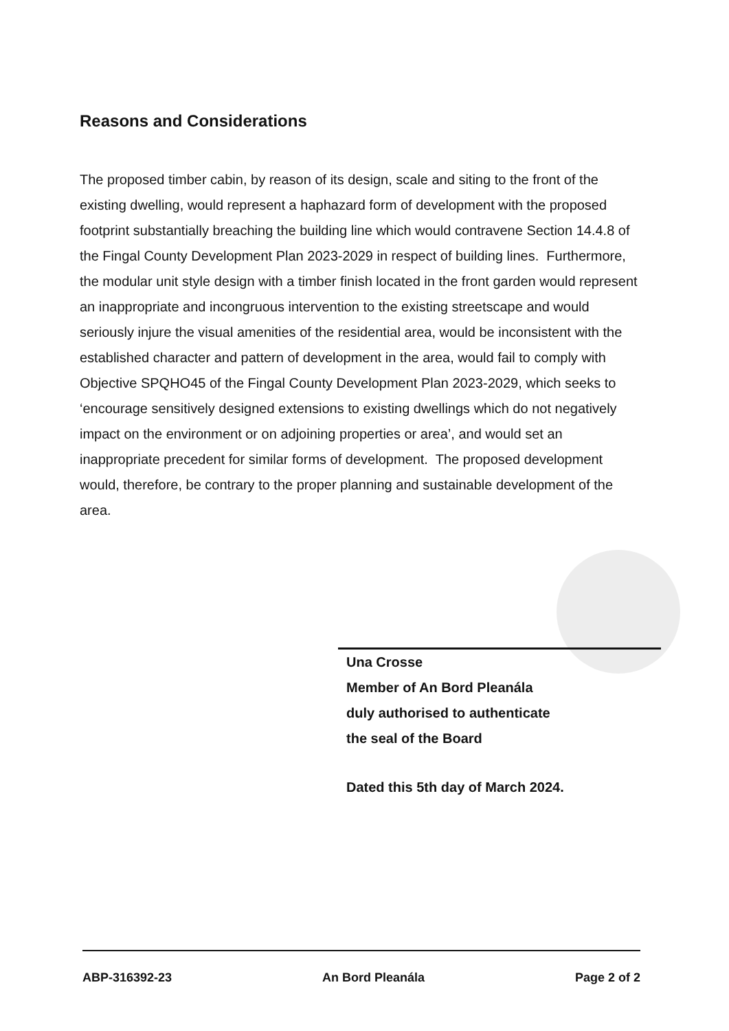Reasons and Considerations
The proposed timber cabin, by reason of its design, scale and siting to the front of the existing dwelling, would represent a haphazard form of development with the proposed footprint substantially breaching the building line which would contravene Section 14.4.8 of the Fingal County Development Plan 2023-2029 in respect of building lines. Furthermore, the modular unit style design with a timber finish located in the front garden would represent an inappropriate and incongruous intervention to the existing streetscape and would seriously injure the visual amenities of the residential area, would be inconsistent with the established character and pattern of development in the area, would fail to comply with Objective SPQHO45 of the Fingal County Development Plan 2023-2029, which seeks to ‘encourage sensitively designed extensions to existing dwellings which do not negatively impact on the environment or on adjoining properties or area’, and would set an inappropriate precedent for similar forms of development. The proposed development would, therefore, be contrary to the proper planning and sustainable development of the area.
Una Crosse
Member of An Bord Pleanála
duly authorised to authenticate
the seal of the Board
Dated this 5th day of March 2024.
ABP-316392-23 An Bord Pleanála Page 2 of 2